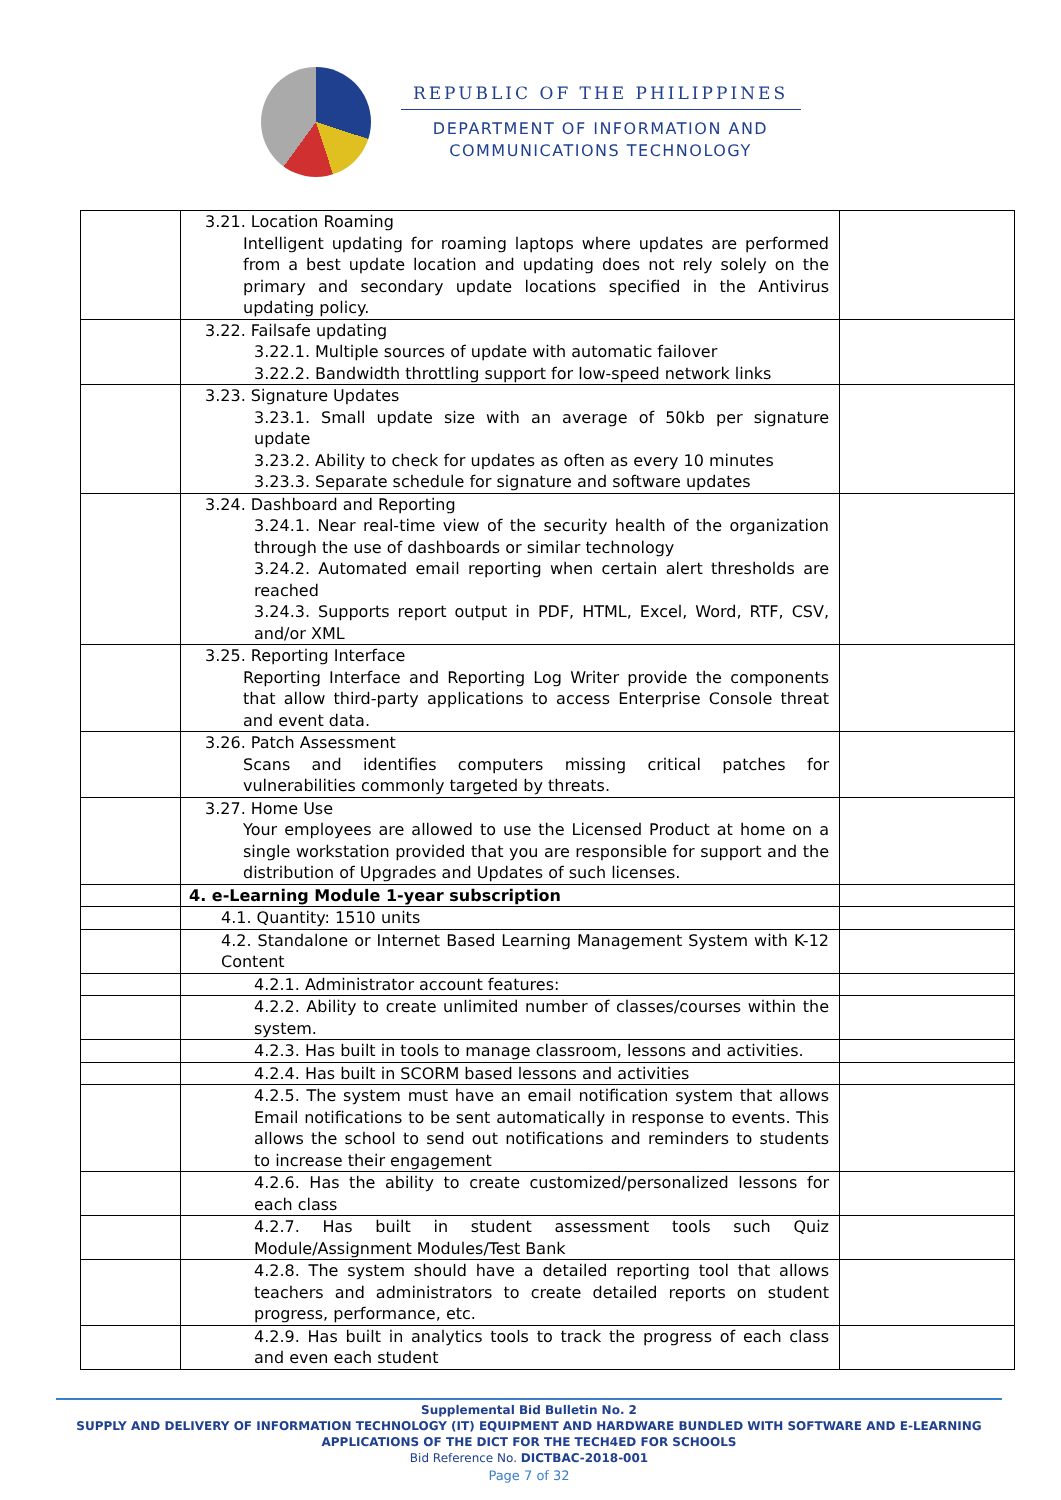REPUBLIC OF THE PHILIPPINES
DEPARTMENT OF INFORMATION AND
COMMUNICATIONS TECHNOLOGY
| | 3.21. Location Roaming Intelligent updating for roaming laptops where updates are performed from a best update location and updating does not rely solely on the primary and secondary update locations specified in the Antivirus updating policy. | |
| | 3.22. Failsafe updating 3.22.1. Multiple sources of update with automatic failover 3.22.2. Bandwidth throttling support for low-speed network links | |
| | 3.23. Signature Updates 3.23.1. Small update size with an average of 50kb per signature update 3.23.2. Ability to check for updates as often as every 10 minutes 3.23.3. Separate schedule for signature and software updates | |
| | 3.24. Dashboard and Reporting 3.24.1. Near real-time view of the security health of the organization through the use of dashboards or similar technology 3.24.2. Automated email reporting when certain alert thresholds are reached 3.24.3. Supports report output in PDF, HTML, Excel, Word, RTF, CSV, and/or XML | |
| | 3.25. Reporting Interface Reporting Interface and Reporting Log Writer provide the components that allow third-party applications to access Enterprise Console threat and event data. | |
| | 3.26. Patch Assessment Scans and identifies computers missing critical patches for vulnerabilities commonly targeted by threats. | |
| | 3.27. Home Use Your employees are allowed to use the Licensed Product at home on a single workstation provided that you are responsible for support and the distribution of Upgrades and Updates of such licenses. | |
| | 4. e-Learning Module 1-year subscription | |
| | 4.1. Quantity: 1510 units | |
| | 4.2. Standalone or Internet Based Learning Management System with K-12 Content | |
| | 4.2.1. Administrator account features: | |
| | 4.2.2. Ability to create unlimited number of classes/courses within the system. | |
| | 4.2.3. Has built in tools to manage classroom, lessons and activities. | |
| | 4.2.4. Has built in SCORM based lessons and activities | |
| | 4.2.5. The system must have an email notification system that allows Email notifications to be sent automatically in response to events. This allows the school to send out notifications and reminders to students to increase their engagement | |
| | 4.2.6. Has the ability to create customized/personalized lessons for each class | |
| | 4.2.7. Has built in student assessment tools such Quiz Module/Assignment Modules/Test Bank | |
| | 4.2.8. The system should have a detailed reporting tool that allows teachers and administrators to create detailed reports on student progress, performance, etc. | |
| | 4.2.9. Has built in analytics tools to track the progress of each class and even each student | |
Supplemental Bid Bulletin No. 2
SUPPLY AND DELIVERY OF INFORMATION TECHNOLOGY (IT) EQUIPMENT AND HARDWARE BUNDLED WITH SOFTWARE AND E-LEARNING APPLICATIONS OF THE DICT FOR THE TECH4ED FOR SCHOOLS
Bid Reference No. DICTBAC-2018-001
Page 7 of 32